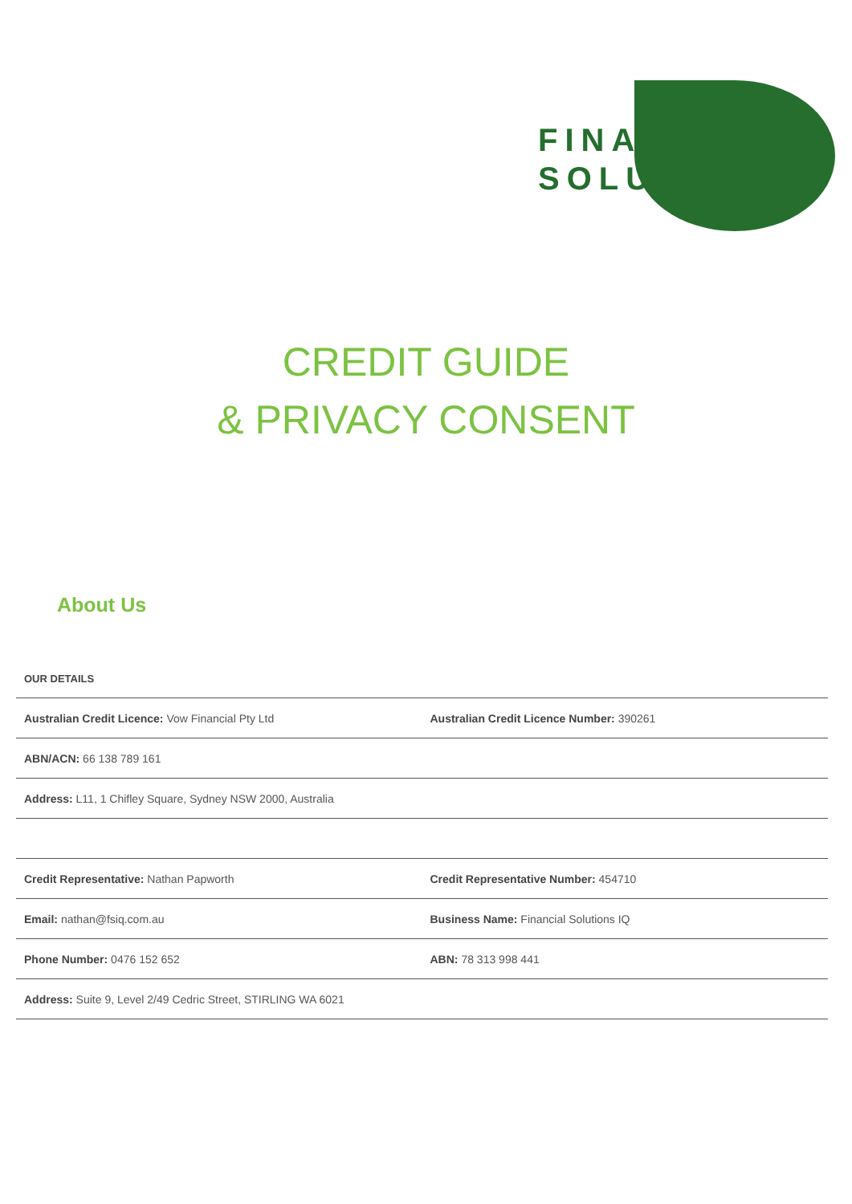FINANCIAL
SOLUTIONS
CREDIT GUIDE
& PRIVACY CONSENT
About Us
OUR DETAILS
| Australian Credit Licence: Vow Financial Pty Ltd | Australian Credit Licence Number: 390261 |
| ABN/ACN: 66 138 789 161 | |
| Address: L11, 1 Chifley Square, Sydney NSW 2000, Australia | |
| Credit Representative: Nathan Papworth | Credit Representative Number: 454710 |
| Email: nathan@fsiq.com.au | Business Name: Financial Solutions IQ |
| Phone Number: 0476 152 652 | ABN: 78 313 998 441 |
| Address: Suite 9, Level 2/49 Cedric Street, STIRLING WA 6021 | |